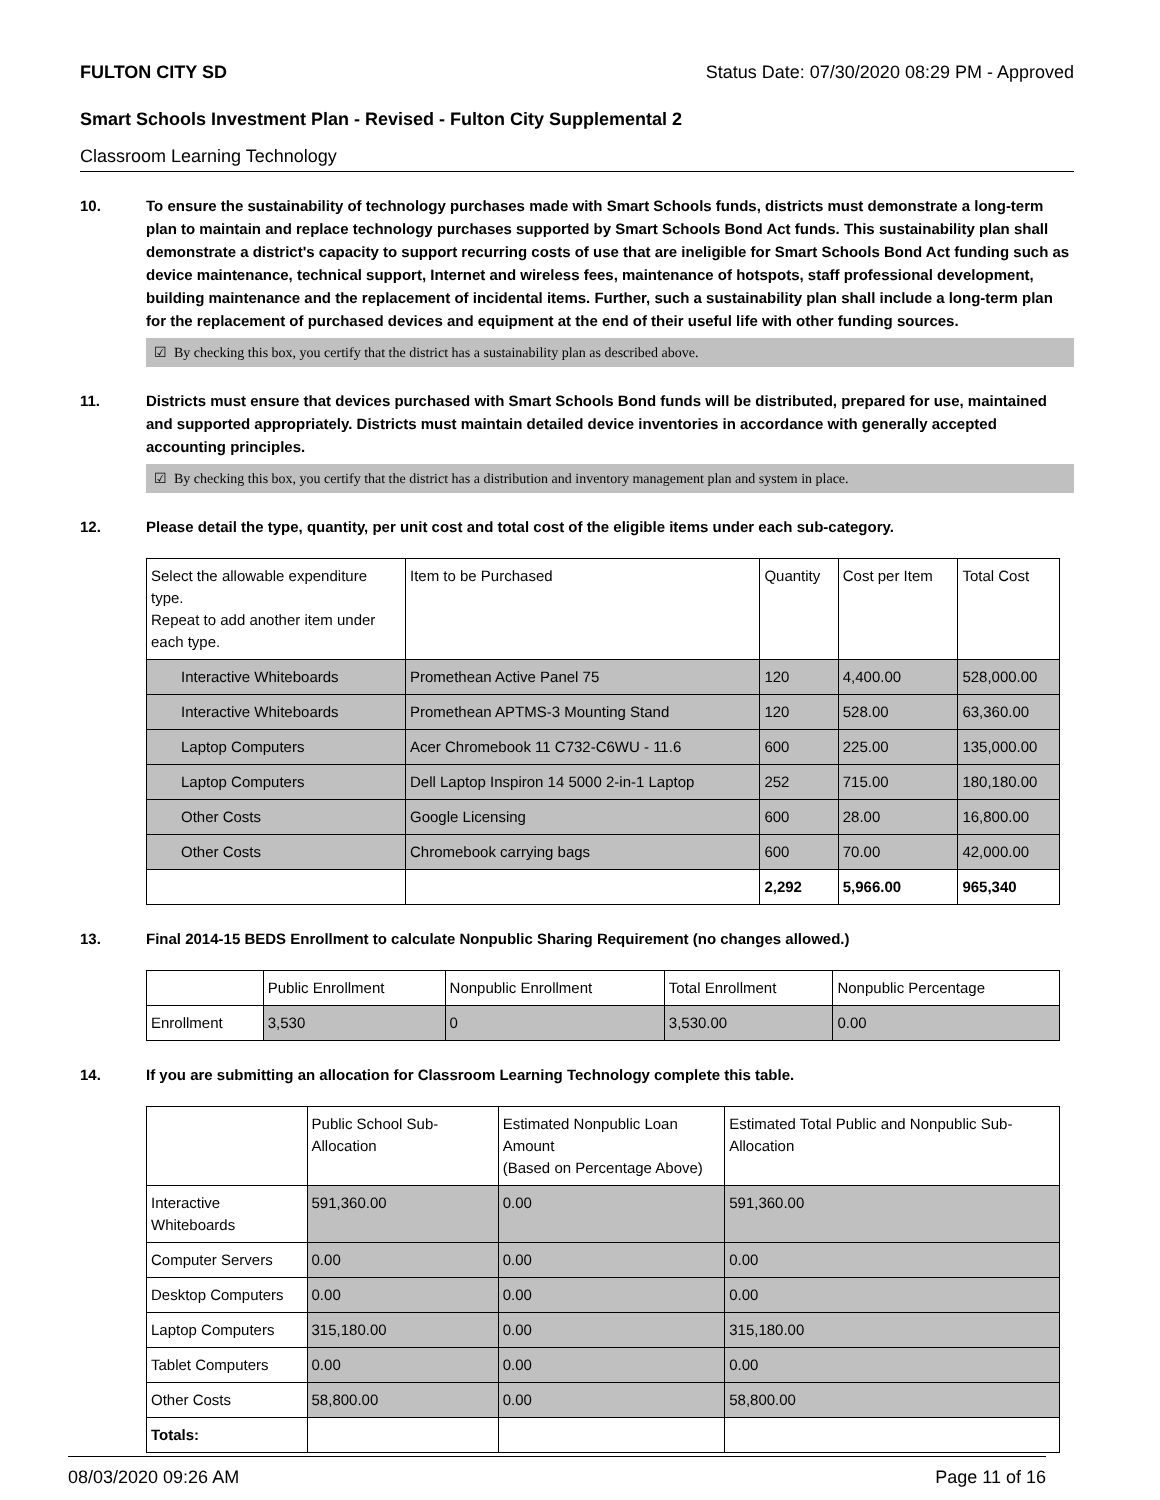FULTON CITY SD Status Date: 07/30/2020 08:29 PM - Approved
Smart Schools Investment Plan - Revised - Fulton City Supplemental 2
Classroom Learning Technology
10. To ensure the sustainability of technology purchases made with Smart Schools funds, districts must demonstrate a long-term plan to maintain and replace technology purchases supported by Smart Schools Bond Act funds. This sustainability plan shall demonstrate a district's capacity to support recurring costs of use that are ineligible for Smart Schools Bond Act funding such as device maintenance, technical support, Internet and wireless fees, maintenance of hotspots, staff professional development, building maintenance and the replacement of incidental items. Further, such a sustainability plan shall include a long-term plan for the replacement of purchased devices and equipment at the end of their useful life with other funding sources.
☑ By checking this box, you certify that the district has a sustainability plan as described above.
11. Districts must ensure that devices purchased with Smart Schools Bond funds will be distributed, prepared for use, maintained and supported appropriately. Districts must maintain detailed device inventories in accordance with generally accepted accounting principles.
☑ By checking this box, you certify that the district has a distribution and inventory management plan and system in place.
12. Please detail the type, quantity, per unit cost and total cost of the eligible items under each sub-category.
| Select the allowable expenditure type. Repeat to add another item under each type. | Item to be Purchased | Quantity | Cost per Item | Total Cost |
| Interactive Whiteboards | Promethean Active Panel 75 | 120 | 4,400.00 | 528,000.00 |
| Interactive Whiteboards | Promethean APTMS-3 Mounting Stand | 120 | 528.00 | 63,360.00 |
| Laptop Computers | Acer Chromebook 11 C732-C6WU - 11.6 | 600 | 225.00 | 135,000.00 |
| Laptop Computers | Dell Laptop Inspiron 14 5000 2-in-1 Laptop | 252 | 715.00 | 180,180.00 |
| Other Costs | Google Licensing | 600 | 28.00 | 16,800.00 |
| Other Costs | Chromebook carrying bags | 600 | 70.00 | 42,000.00 |
| | | 2,292 | 5,966.00 | 965,340 |
13. Final 2014-15 BEDS Enrollment to calculate Nonpublic Sharing Requirement (no changes allowed.)
| | Public Enrollment | Nonpublic Enrollment | Total Enrollment | Nonpublic Percentage |
| Enrollment | 3,530 | 0 | 3,530.00 | 0.00 |
14. If you are submitting an allocation for Classroom Learning Technology complete this table.
| | Public School Sub-Allocation | Estimated Nonpublic Loan Amount (Based on Percentage Above) | Estimated Total Public and Nonpublic Sub-Allocation |
| Interactive Whiteboards | 591,360.00 | 0.00 | 591,360.00 |
| Computer Servers | 0.00 | 0.00 | 0.00 |
| Desktop Computers | 0.00 | 0.00 | 0.00 |
| Laptop Computers | 315,180.00 | 0.00 | 315,180.00 |
| Tablet Computers | 0.00 | 0.00 | 0.00 |
| Other Costs | 58,800.00 | 0.00 | 58,800.00 |
| Totals: | | | |
08/03/2020 09:26 AM Page 11 of 16